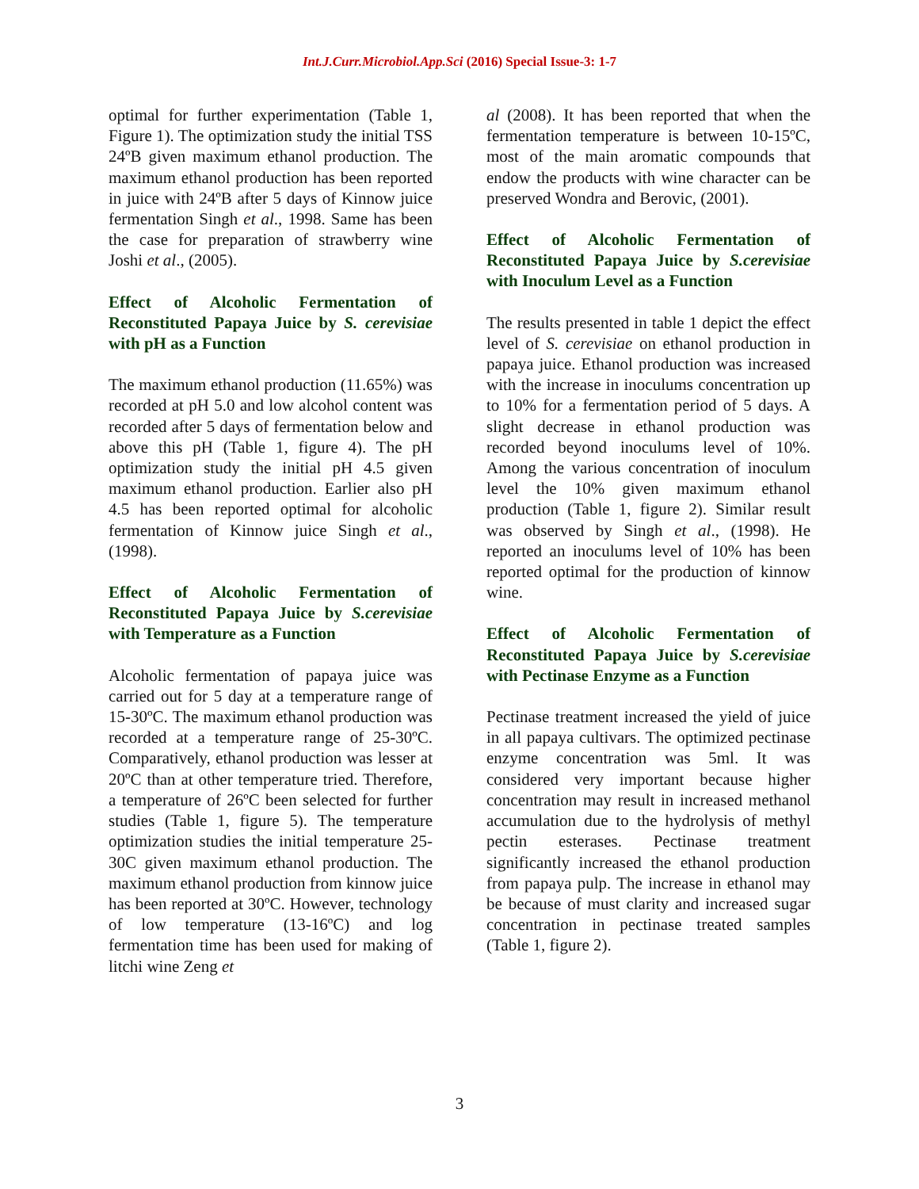Int.J.Curr.Microbiol.App.Sci (2016) Special Issue-3: 1-7
optimal for further experimentation (Table 1, Figure 1). The optimization study the initial TSS 24ºB given maximum ethanol production. The maximum ethanol production has been reported in juice with 24ºB after 5 days of Kinnow juice fermentation Singh et al., 1998. Same has been the case for preparation of strawberry wine Joshi et al., (2005).
Effect of Alcoholic Fermentation of Reconstituted Papaya Juice by S. cerevisiae with pH as a Function
The maximum ethanol production (11.65%) was recorded at pH 5.0 and low alcohol content was recorded after 5 days of fermentation below and above this pH (Table 1, figure 4). The pH optimization study the initial pH 4.5 given maximum ethanol production. Earlier also pH 4.5 has been reported optimal for alcoholic fermentation of Kinnow juice Singh et al., (1998).
Effect of Alcoholic Fermentation of Reconstituted Papaya Juice by S.cerevisiae with Temperature as a Function
Alcoholic fermentation of papaya juice was carried out for 5 day at a temperature range of 15-30ºC. The maximum ethanol production was recorded at a temperature range of 25-30ºC. Comparatively, ethanol production was lesser at 20ºC than at other temperature tried. Therefore, a temperature of 26ºC been selected for further studies (Table 1, figure 5). The temperature optimization studies the initial temperature 25-30C given maximum ethanol production. The maximum ethanol production from kinnow juice has been reported at 30ºC. However, technology of low temperature (13-16ºC) and log fermentation time has been used for making of litchi wine Zeng et
al (2008). It has been reported that when the fermentation temperature is between 10-15ºC, most of the main aromatic compounds that endow the products with wine character can be preserved Wondra and Berovic, (2001).
Effect of Alcoholic Fermentation of Reconstituted Papaya Juice by S.cerevisiae with Inoculum Level as a Function
The results presented in table 1 depict the effect level of S. cerevisiae on ethanol production in papaya juice. Ethanol production was increased with the increase in inoculums concentration up to 10% for a fermentation period of 5 days. A slight decrease in ethanol production was recorded beyond inoculums level of 10%. Among the various concentration of inoculum level the 10% given maximum ethanol production (Table 1, figure 2). Similar result was observed by Singh et al., (1998). He reported an inoculums level of 10% has been reported optimal for the production of kinnow wine.
Effect of Alcoholic Fermentation of Reconstituted Papaya Juice by S.cerevisiae with Pectinase Enzyme as a Function
Pectinase treatment increased the yield of juice in all papaya cultivars. The optimized pectinase enzyme concentration was 5ml. It was considered very important because higher concentration may result in increased methanol accumulation due to the hydrolysis of methyl pectin esterases. Pectinase treatment significantly increased the ethanol production from papaya pulp. The increase in ethanol may be because of must clarity and increased sugar concentration in pectinase treated samples (Table 1, figure 2).
3